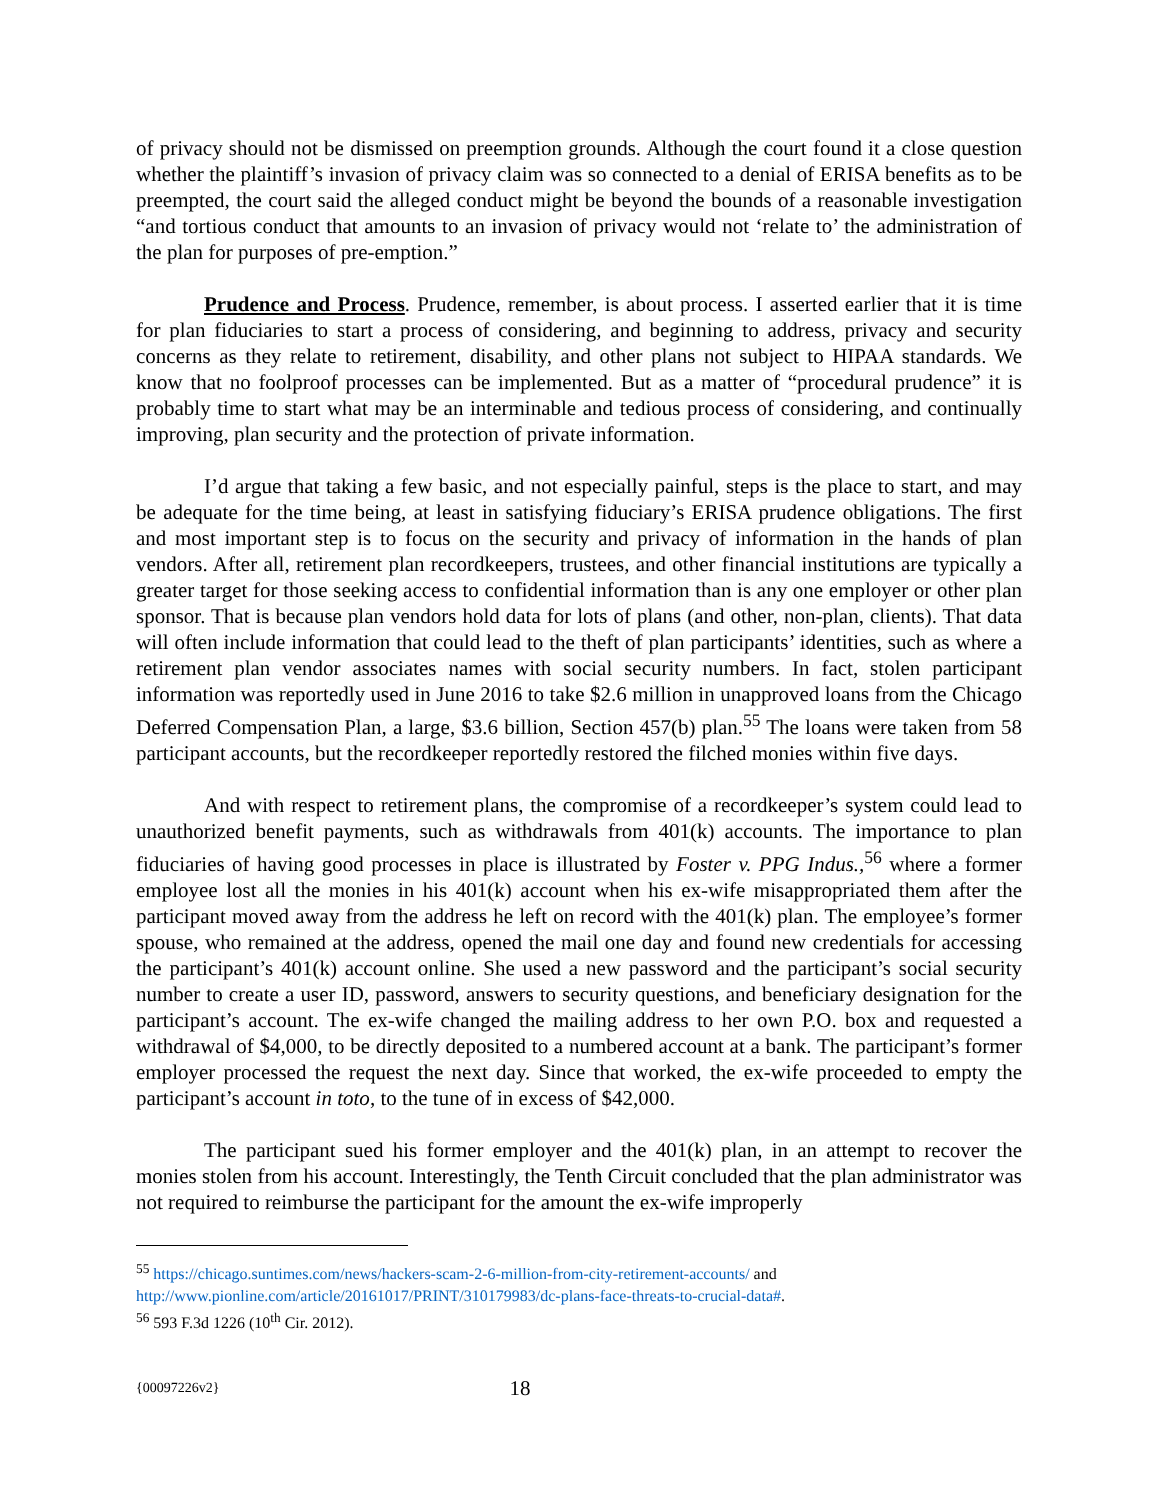of privacy should not be dismissed on preemption grounds. Although the court found it a close question whether the plaintiff’s invasion of privacy claim was so connected to a denial of ERISA benefits as to be preempted, the court said the alleged conduct might be beyond the bounds of a reasonable investigation “and tortious conduct that amounts to an invasion of privacy would not ‘relate to’ the administration of the plan for purposes of pre-emption.”
Prudence and Process. Prudence, remember, is about process. I asserted earlier that it is time for plan fiduciaries to start a process of considering, and beginning to address, privacy and security concerns as they relate to retirement, disability, and other plans not subject to HIPAA standards. We know that no foolproof processes can be implemented. But as a matter of “procedural prudence” it is probably time to start what may be an interminable and tedious process of considering, and continually improving, plan security and the protection of private information.
I’d argue that taking a few basic, and not especially painful, steps is the place to start, and may be adequate for the time being, at least in satisfying fiduciary’s ERISA prudence obligations. The first and most important step is to focus on the security and privacy of information in the hands of plan vendors. After all, retirement plan recordkeepers, trustees, and other financial institutions are typically a greater target for those seeking access to confidential information than is any one employer or other plan sponsor. That is because plan vendors hold data for lots of plans (and other, non-plan, clients). That data will often include information that could lead to the theft of plan participants’ identities, such as where a retirement plan vendor associates names with social security numbers. In fact, stolen participant information was reportedly used in June 2016 to take $2.6 million in unapproved loans from the Chicago Deferred Compensation Plan, a large, $3.6 billion, Section 457(b) plan.<sup>55</sup> The loans were taken from 58 participant accounts, but the recordkeeper reportedly restored the filched monies within five days.
And with respect to retirement plans, the compromise of a recordkeeper’s system could lead to unauthorized benefit payments, such as withdrawals from 401(k) accounts. The importance to plan fiduciaries of having good processes in place is illustrated by Foster v. PPG Indus.,<sup>56</sup> where a former employee lost all the monies in his 401(k) account when his ex-wife misappropriated them after the participant moved away from the address he left on record with the 401(k) plan. The employee’s former spouse, who remained at the address, opened the mail one day and found new credentials for accessing the participant’s 401(k) account online. She used a new password and the participant’s social security number to create a user ID, password, answers to security questions, and beneficiary designation for the participant’s account. The ex-wife changed the mailing address to her own P.O. box and requested a withdrawal of $4,000, to be directly deposited to a numbered account at a bank. The participant’s former employer processed the request the next day. Since that worked, the ex-wife proceeded to empty the participant’s account in toto, to the tune of in excess of $42,000.
The participant sued his former employer and the 401(k) plan, in an attempt to recover the monies stolen from his account. Interestingly, the Tenth Circuit concluded that the plan administrator was not required to reimburse the participant for the amount the ex-wife improperly
<sup>55</sup> https://chicago.suntimes.com/news/hackers-scam-2-6-million-from-city-retirement-accounts/ and http://www.pionline.com/article/20161017/PRINT/310179983/dc-plans-face-threats-to-crucial-data#.
<sup>56</sup> 593 F.3d 1226 (10<sup>th</sup> Cir. 2012).
{00097226v2} 18